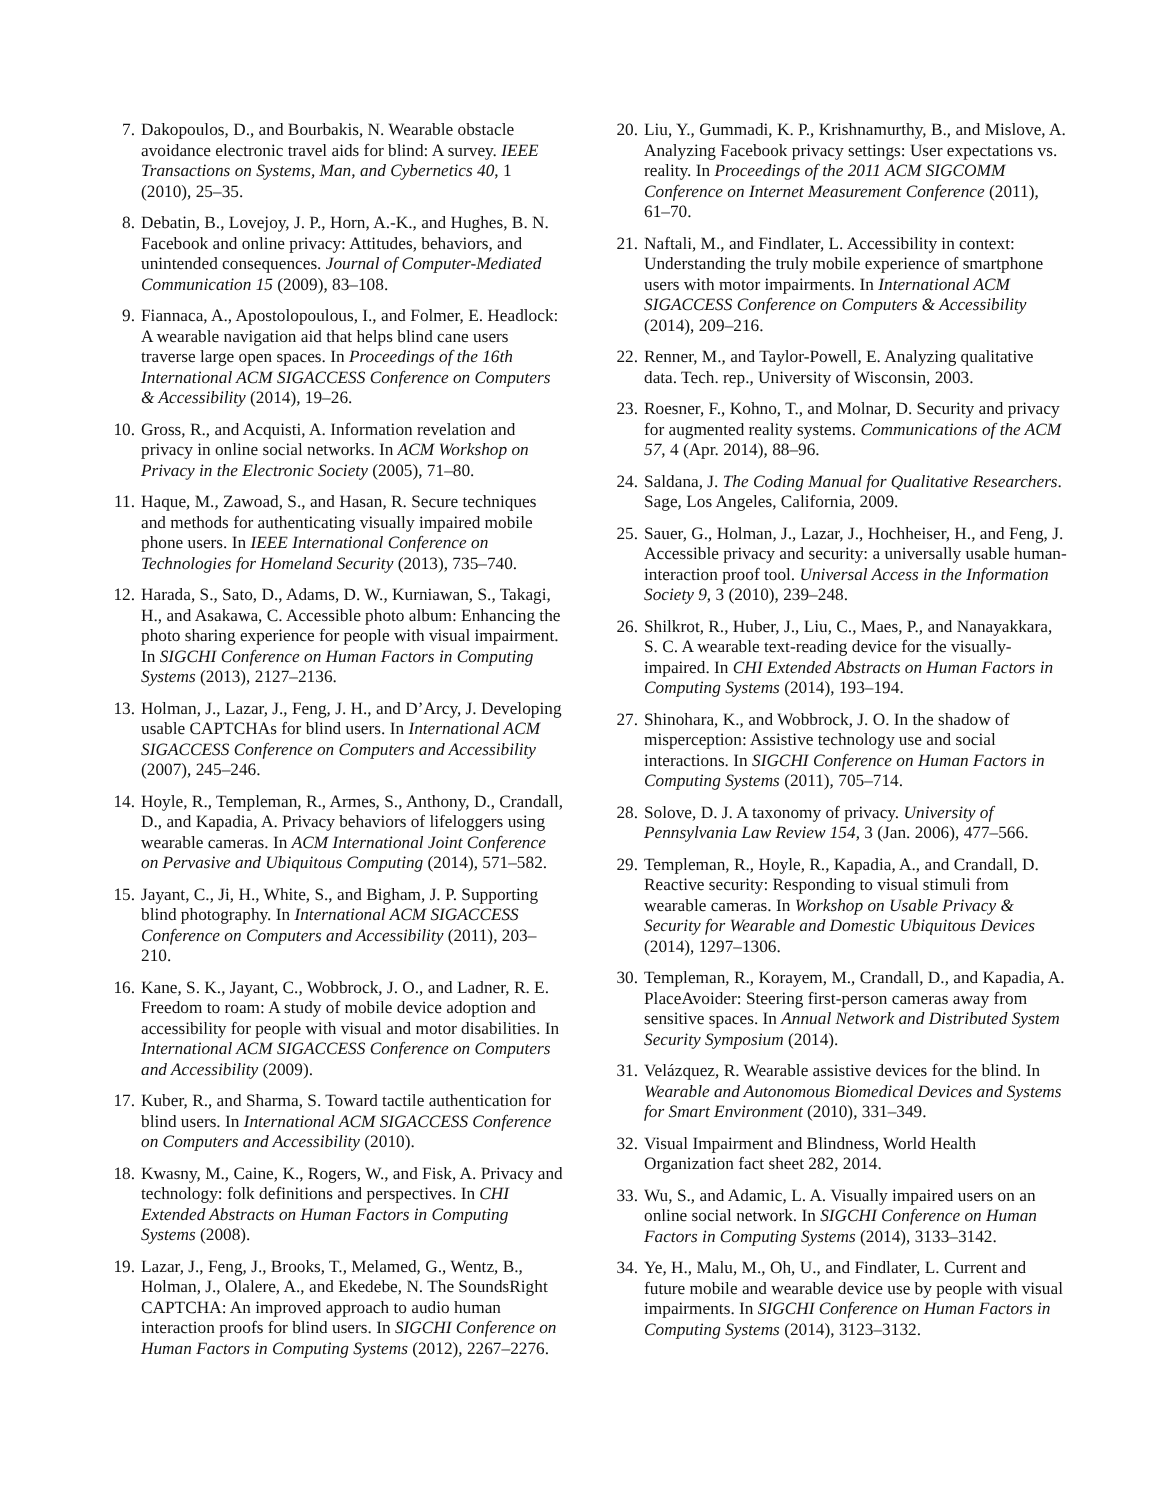7. Dakopoulos, D., and Bourbakis, N. Wearable obstacle avoidance electronic travel aids for blind: A survey. IEEE Transactions on Systems, Man, and Cybernetics 40, 1 (2010), 25–35.
8. Debatin, B., Lovejoy, J. P., Horn, A.-K., and Hughes, B. N. Facebook and online privacy: Attitudes, behaviors, and unintended consequences. Journal of Computer-Mediated Communication 15 (2009), 83–108.
9. Fiannaca, A., Apostolopoulous, I., and Folmer, E. Headlock: A wearable navigation aid that helps blind cane users traverse large open spaces. In Proceedings of the 16th International ACM SIGACCESS Conference on Computers & Accessibility (2014), 19–26.
10. Gross, R., and Acquisti, A. Information revelation and privacy in online social networks. In ACM Workshop on Privacy in the Electronic Society (2005), 71–80.
11. Haque, M., Zawoad, S., and Hasan, R. Secure techniques and methods for authenticating visually impaired mobile phone users. In IEEE International Conference on Technologies for Homeland Security (2013), 735–740.
12. Harada, S., Sato, D., Adams, D. W., Kurniawan, S., Takagi, H., and Asakawa, C. Accessible photo album: Enhancing the photo sharing experience for people with visual impairment. In SIGCHI Conference on Human Factors in Computing Systems (2013), 2127–2136.
13. Holman, J., Lazar, J., Feng, J. H., and D’Arcy, J. Developing usable CAPTCHAs for blind users. In International ACM SIGACCESS Conference on Computers and Accessibility (2007), 245–246.
14. Hoyle, R., Templeman, R., Armes, S., Anthony, D., Crandall, D., and Kapadia, A. Privacy behaviors of lifeloggers using wearable cameras. In ACM International Joint Conference on Pervasive and Ubiquitous Computing (2014), 571–582.
15. Jayant, C., Ji, H., White, S., and Bigham, J. P. Supporting blind photography. In International ACM SIGACCESS Conference on Computers and Accessibility (2011), 203–210.
16. Kane, S. K., Jayant, C., Wobbrock, J. O., and Ladner, R. E. Freedom to roam: A study of mobile device adoption and accessibility for people with visual and motor disabilities. In International ACM SIGACCESS Conference on Computers and Accessibility (2009).
17. Kuber, R., and Sharma, S. Toward tactile authentication for blind users. In International ACM SIGACCESS Conference on Computers and Accessibility (2010).
18. Kwasny, M., Caine, K., Rogers, W., and Fisk, A. Privacy and technology: folk definitions and perspectives. In CHI Extended Abstracts on Human Factors in Computing Systems (2008).
19. Lazar, J., Feng, J., Brooks, T., Melamed, G., Wentz, B., Holman, J., Olalere, A., and Ekedebe, N. The SoundsRight CAPTCHA: An improved approach to audio human interaction proofs for blind users. In SIGCHI Conference on Human Factors in Computing Systems (2012), 2267–2276.
20. Liu, Y., Gummadi, K. P., Krishnamurthy, B., and Mislove, A. Analyzing Facebook privacy settings: User expectations vs. reality. In Proceedings of the 2011 ACM SIGCOMM Conference on Internet Measurement Conference (2011), 61–70.
21. Naftali, M., and Findlater, L. Accessibility in context: Understanding the truly mobile experience of smartphone users with motor impairments. In International ACM SIGACCESS Conference on Computers & Accessibility (2014), 209–216.
22. Renner, M., and Taylor-Powell, E. Analyzing qualitative data. Tech. rep., University of Wisconsin, 2003.
23. Roesner, F., Kohno, T., and Molnar, D. Security and privacy for augmented reality systems. Communications of the ACM 57, 4 (Apr. 2014), 88–96.
24. Saldana, J. The Coding Manual for Qualitative Researchers. Sage, Los Angeles, California, 2009.
25. Sauer, G., Holman, J., Lazar, J., Hochheiser, H., and Feng, J. Accessible privacy and security: a universally usable human-interaction proof tool. Universal Access in the Information Society 9, 3 (2010), 239–248.
26. Shilkrot, R., Huber, J., Liu, C., Maes, P., and Nanayakkara, S. C. A wearable text-reading device for the visually-impaired. In CHI Extended Abstracts on Human Factors in Computing Systems (2014), 193–194.
27. Shinohara, K., and Wobbrock, J. O. In the shadow of misperception: Assistive technology use and social interactions. In SIGCHI Conference on Human Factors in Computing Systems (2011), 705–714.
28. Solove, D. J. A taxonomy of privacy. University of Pennsylvania Law Review 154, 3 (Jan. 2006), 477–566.
29. Templeman, R., Hoyle, R., Kapadia, A., and Crandall, D. Reactive security: Responding to visual stimuli from wearable cameras. In Workshop on Usable Privacy & Security for Wearable and Domestic Ubiquitous Devices (2014), 1297–1306.
30. Templeman, R., Korayem, M., Crandall, D., and Kapadia, A. PlaceAvoider: Steering first-person cameras away from sensitive spaces. In Annual Network and Distributed System Security Symposium (2014).
31. Velázquez, R. Wearable assistive devices for the blind. In Wearable and Autonomous Biomedical Devices and Systems for Smart Environment (2010), 331–349.
32. Visual Impairment and Blindness, World Health Organization fact sheet 282, 2014.
33. Wu, S., and Adamic, L. A. Visually impaired users on an online social network. In SIGCHI Conference on Human Factors in Computing Systems (2014), 3133–3142.
34. Ye, H., Malu, M., Oh, U., and Findlater, L. Current and future mobile and wearable device use by people with visual impairments. In SIGCHI Conference on Human Factors in Computing Systems (2014), 3123–3132.